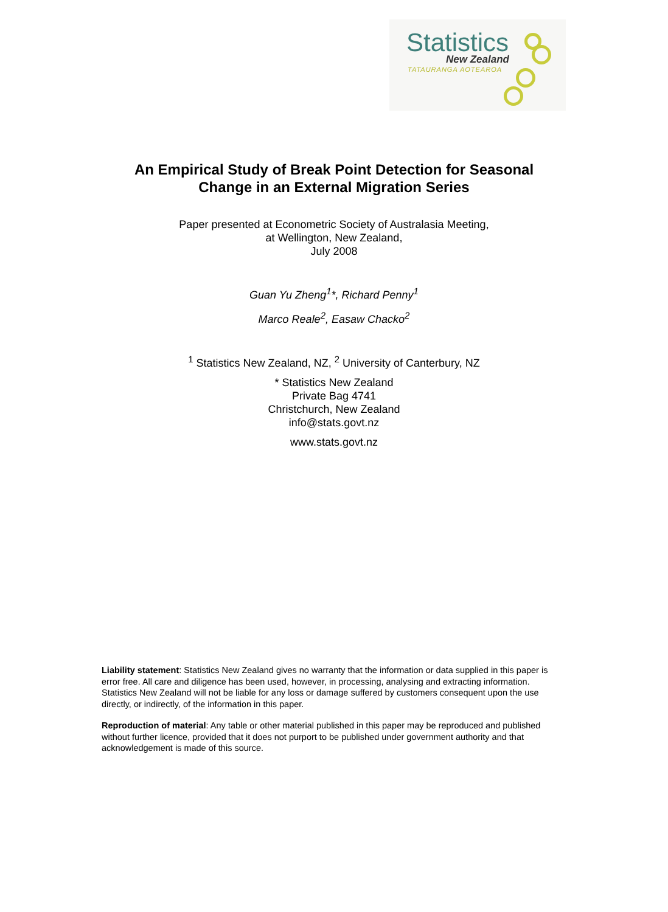Statistics
New Zealand
TATAURANGA AOTEAROA
An Empirical Study of Break Point Detection for Seasonal
Change in an External Migration Series
Paper presented at Econometric Society of Australasia Meeting,
at Wellington, New Zealand,
July 2008
Guan Yu Zheng<sup>1</sup>*, Richard Penny<sup>1</sup>
Marco Reale<sup>2</sup>, Easaw Chacko<sup>2</sup>
<sup>1</sup> Statistics New Zealand, NZ, <sup>2</sup> University of Canterbury, NZ
* Statistics New Zealand
Private Bag 4741
Christchurch, New Zealand
info@stats.govt.nz
www.stats.govt.nz
Liability statement: Statistics New Zealand gives no warranty that the information or data supplied in this paper is error free. All care and diligence has been used, however, in processing, analysing and extracting information. Statistics New Zealand will not be liable for any loss or damage suffered by customers consequent upon the use directly, or indirectly, of the information in this paper.
Reproduction of material: Any table or other material published in this paper may be reproduced and published without further licence, provided that it does not purport to be published under government authority and that acknowledgement is made of this source.